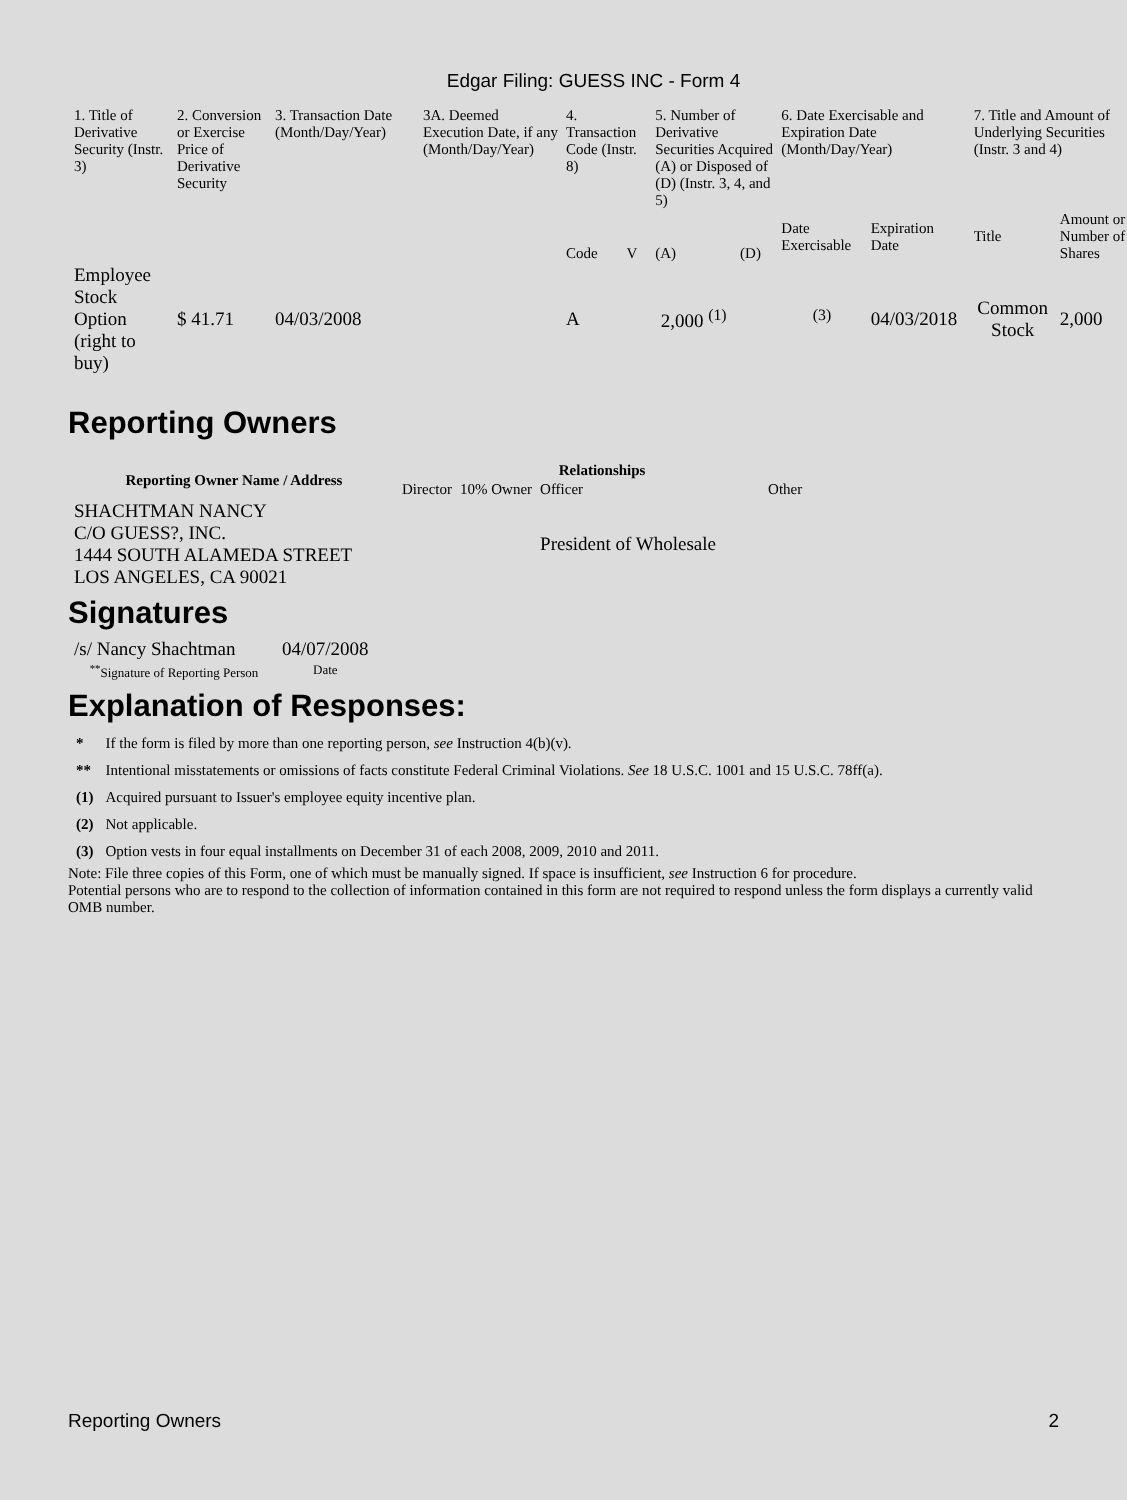Edgar Filing: GUESS INC - Form 4
| 1. Title of Derivative Security (Instr. 3) | 2. Conversion or Exercise Price of Derivative Security | 3. Transaction Date (Month/Day/Year) | 3A. Deemed Execution Date, if any (Month/Day/Year) | 4. Transaction Code (Instr. 8) | | 5. Number of Derivative Securities Acquired (A) or Disposed of (D) (Instr. 3, 4, and 5) | | 6. Date Exercisable and Expiration Date (Month/Day/Year) | | 7. Title and Amount of Underlying Securities (Instr. 3 and 4) | |
| --- | --- | --- | --- | --- | --- | --- | --- | --- | --- | --- | --- |
| | | | | Code | V | (A) | (D) | Date Exercisable | Expiration Date | Title | Amount or Number of Shares |
| Employee Stock Option (right to buy) | $ 41.71 | 04/03/2008 | | A | | 2,000 <sup>(1)</sup> | | <sup>(3)</sup> | 04/03/2018 | Common Stock | 2,000 |
Reporting Owners
| Reporting Owner Name / Address | Relationships | | | |
| --- | --- | --- | --- | --- |
| | Director | 10% Owner | Officer | Other |
| SHACHTMAN NANCY C/O GUESS?, INC. 1444 SOUTH ALAMEDA STREET LOS ANGELES, CA 90021 | | | President of Wholesale | |
Signatures
| /s/ Nancy Shachtman | 04/07/2008 |
| <sup>**</sup> Signature of Reporting Person | Date |
Explanation of Responses:
| * | If the form is filed by more than one reporting person, see Instruction 4(b)(v). |
| ** | Intentional misstatements or omissions of facts constitute Federal Criminal Violations. See 18 U.S.C. 1001 and 15 U.S.C. 78ff(a). |
| (1) | Acquired pursuant to Issuer's employee equity incentive plan. |
| (2) | Not applicable. |
| (3) | Option vests in four equal installments on December 31 of each 2008, 2009, 2010 and 2011. |
Note: File three copies of this Form, one of which must be manually signed. If space is insufficient, see Instruction 6 for procedure.
Potential persons who are to respond to the collection of information contained in this form are not required to respond unless the form displays a currently valid OMB number.
Reporting Owners 2